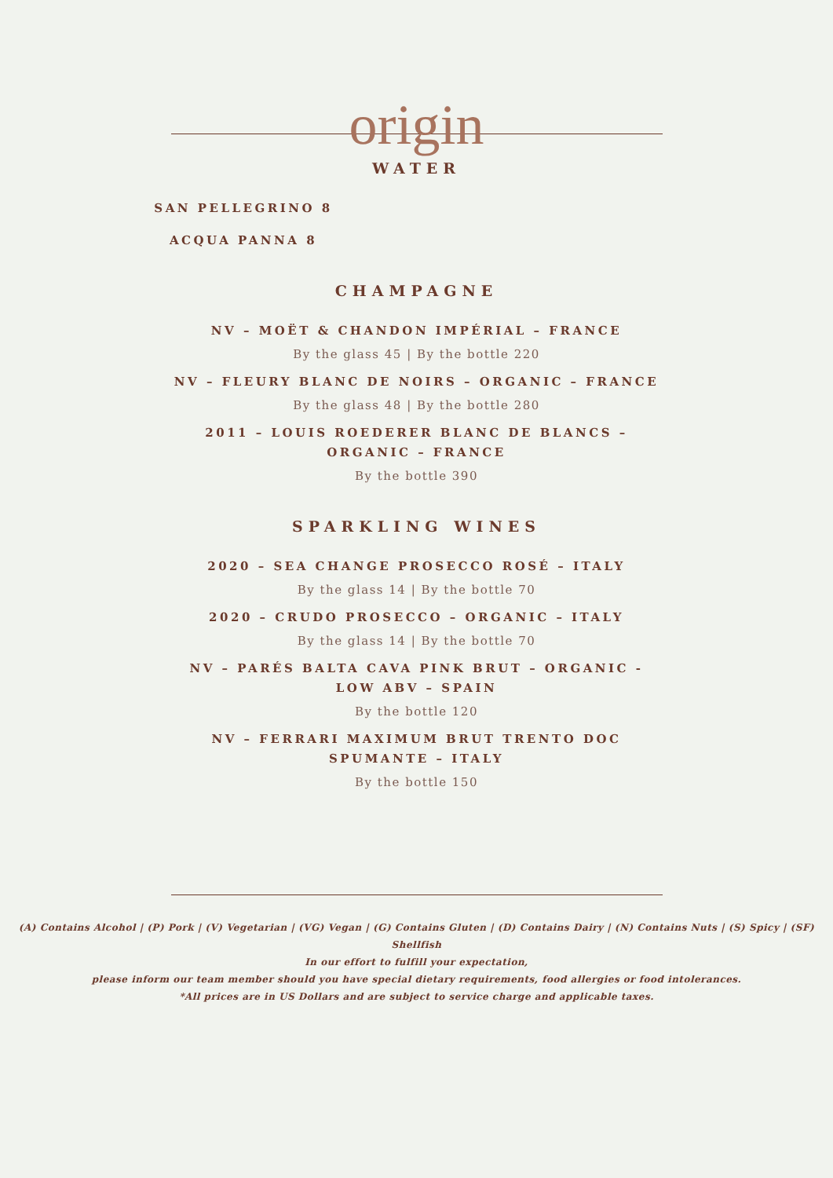origin
WATER
SAN PELLEGRINO 8
ACQUA PANNA 8
CHAMPAGNE
NV – MOËT & CHANDON IMPÉRIAL – FRANCE
By the glass 45 | By the bottle 220
NV – FLEURY BLANC DE NOIRS – ORGANIC – FRANCE
By the glass 48 | By the bottle 280
2011 – LOUIS ROEDERER BLANC DE BLANCS – ORGANIC – FRANCE
By the bottle 390
SPARKLING WINES
2020 – SEA CHANGE PROSECCO ROSÉ – ITALY
By the glass 14 | By the bottle 70
2020 – CRUDO PROSECCO – ORGANIC – ITALY
By the glass 14 | By the bottle 70
NV – PARÉS BALTA CAVA PINK BRUT – ORGANIC - LOW ABV – SPAIN
By the bottle 120
NV – FERRARI MAXIMUM BRUT TRENTO DOC SPUMANTE – ITALY
By the bottle 150
(A) Contains Alcohol | (P) Pork | (V) Vegetarian | (VG) Vegan | (G) Contains Gluten | (D) Contains Dairy | (N) Contains Nuts | (S) Spicy | (SF) Shellfish
In our effort to fulfill your expectation,
please inform our team member should you have special dietary requirements, food allergies or food intolerances.
*All prices are in US Dollars and are subject to service charge and applicable taxes.